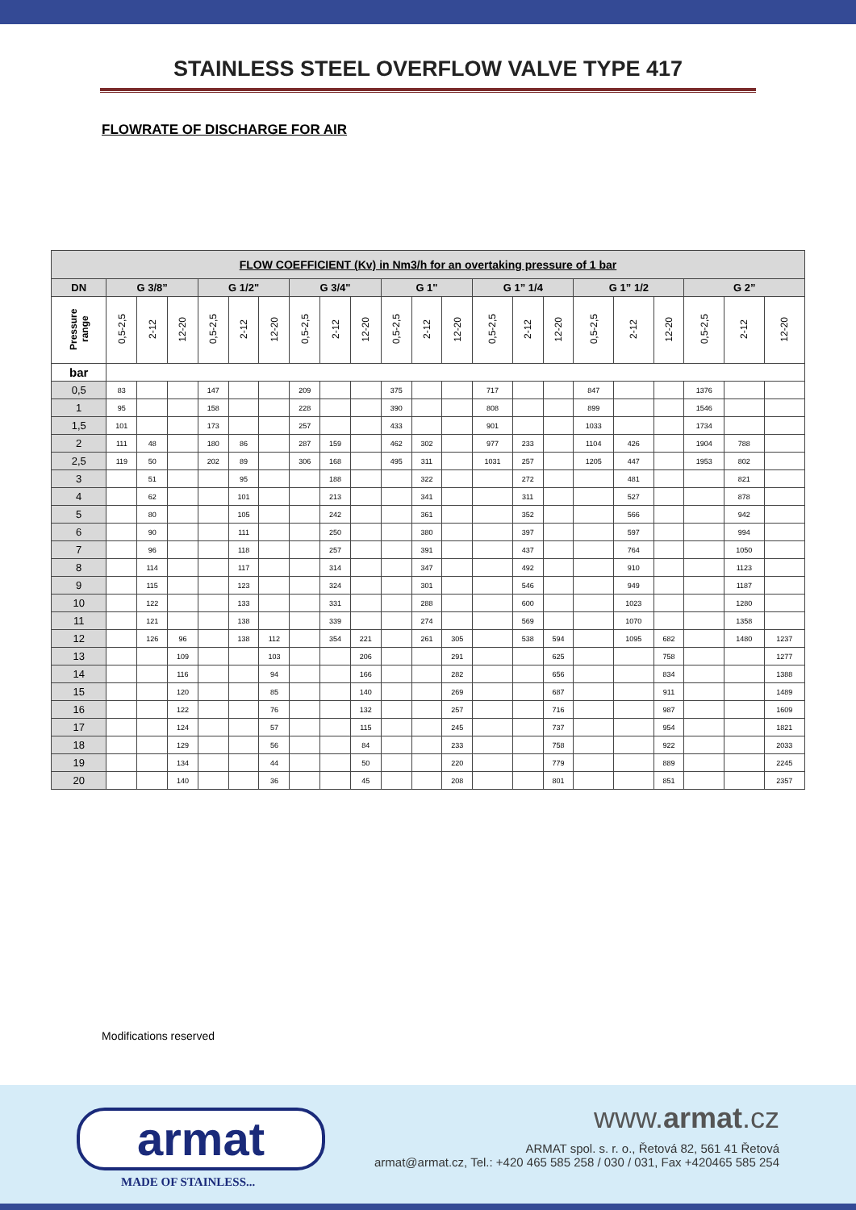STAINLESS STEEL OVERFLOW VALVE TYPE 417
FLOWRATE OF DISCHARGE FOR AIR
| FLOW COEFFICIENT (Kv) in Nm3/h for an overtaking pressure of 1 bar | | | | | | | | | | | | | | | | | | | | | |
| --- | --- | --- | --- | --- | --- | --- | --- | --- | --- | --- | --- | --- | --- | --- | --- | --- | --- | --- | --- | --- | --- |
| DN | G 3/8” | | | G 1/2" | | | G 3/4" | | | G 1" | | | G 1” 1/4 | | | G 1” 1/2 | | | G 2” | | |
| Pressure range | 0,5-2,5 | 2-12 | 12-20 | 0,5-2,5 | 2-12 | 12-20 | 0,5-2,5 | 2-12 | 12-20 | 0,5-2,5 | 2-12 | 12-20 | 0,5-2,5 | 2-12 | 12-20 | 0,5-2,5 | 2-12 | 12-20 | 0,5-2,5 | 2-12 | 12-20 |
| bar | | | | | | | | | | | | | | | | | | | | | |
| 0,5 | 83 | | | 147 | | | 209 | | | 375 | | | 717 | | | 847 | | | 1376 | | |
| 1 | 95 | | | 158 | | | 228 | | | 390 | | | 808 | | | 899 | | | 1546 | | |
| 1,5 | 101 | | | 173 | | | 257 | | | 433 | | | 901 | | | 1033 | | | 1734 | | |
| 2 | 111 | 48 | | 180 | 86 | | 287 | 159 | | 462 | 302 | | 977 | 233 | | 1104 | 426 | | 1904 | 788 | |
| 2,5 | 119 | 50 | | 202 | 89 | | 306 | 168 | | 495 | 311 | | 1031 | 257 | | 1205 | 447 | | 1953 | 802 | |
| 3 | | 51 | | | 95 | | | 188 | | | 322 | | | 272 | | | 481 | | | 821 | |
| 4 | | 62 | | | 101 | | | 213 | | | 341 | | | 311 | | | 527 | | | 878 | |
| 5 | | 80 | | | 105 | | | 242 | | | 361 | | | 352 | | | 566 | | | 942 | |
| 6 | | 90 | | | 111 | | | 250 | | | 380 | | | 397 | | | 597 | | | 994 | |
| 7 | | 96 | | | 118 | | | 257 | | | 391 | | | 437 | | | 764 | | | 1050 | |
| 8 | | 114 | | | 117 | | | 314 | | | 347 | | | 492 | | | 910 | | | 1123 | |
| 9 | | 115 | | | 123 | | | 324 | | | 301 | | | 546 | | | 949 | | | 1187 | |
| 10 | | 122 | | | 133 | | | 331 | | | 288 | | | 600 | | | 1023 | | | 1280 | |
| 11 | | 121 | | | 138 | | | 339 | | | 274 | | | 569 | | | 1070 | | | 1358 | |
| 12 | | 126 | 96 | | 138 | 112 | | 354 | 221 | | 261 | 305 | | 538 | 594 | | 1095 | 682 | | 1480 | 1237 |
| 13 | | | 109 | | | 103 | | | 206 | | | 291 | | | 625 | | | 758 | | | 1277 |
| 14 | | | 116 | | | 94 | | | 166 | | | 282 | | | 656 | | | 834 | | | 1388 |
| 15 | | | 120 | | | 85 | | | 140 | | | 269 | | | 687 | | | 911 | | | 1489 |
| 16 | | | 122 | | | 76 | | | 132 | | | 257 | | | 716 | | | 987 | | | 1609 |
| 17 | | | 124 | | | 57 | | | 115 | | | 245 | | | 737 | | | 954 | | | 1821 |
| 18 | | | 129 | | | 56 | | | 84 | | | 233 | | | 758 | | | 922 | | | 2033 |
| 19 | | | 134 | | | 44 | | | 50 | | | 220 | | | 779 | | | 889 | | | 2245 |
| 20 | | | 140 | | | 36 | | | 45 | | | 208 | | | 801 | | | 851 | | | 2357 |
Modifications reserved
armat
MADE OF STAINLESS...
www.armat.cz
ARMAT spol. s. r. o., Řetová 82, 561 41 Řetová
armat@armat.cz, Tel.: +420 465 585 258 / 030 / 031, Fax +420465 585 254